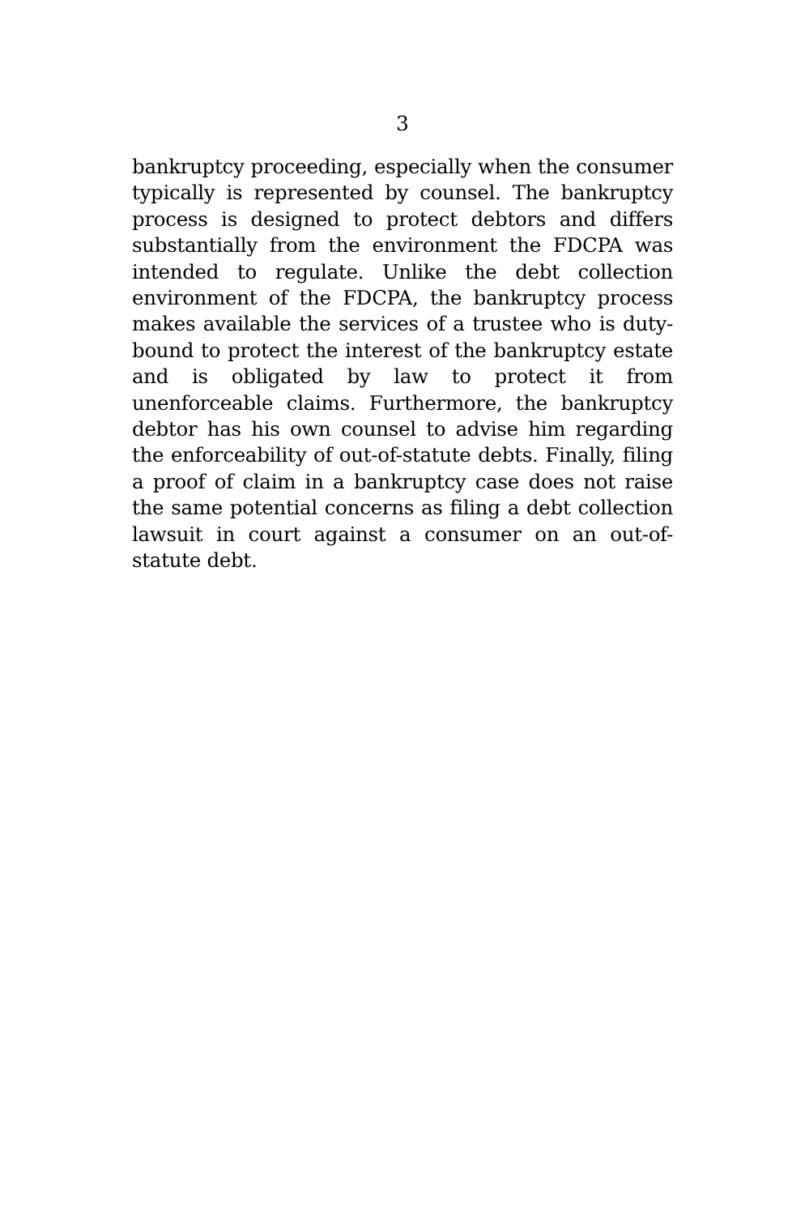3
bankruptcy proceeding, especially when the consumer typically is represented by counsel. The bankruptcy process is designed to protect debtors and differs substantially from the environment the FDCPA was intended to regulate. Unlike the debt collection environment of the FDCPA, the bankruptcy process makes available the services of a trustee who is duty-bound to protect the interest of the bankruptcy estate and is obligated by law to protect it from unenforceable claims. Furthermore, the bankruptcy debtor has his own counsel to advise him regarding the enforceability of out-of-statute debts. Finally, filing a proof of claim in a bankruptcy case does not raise the same potential concerns as filing a debt collection lawsuit in court against a consumer on an out-of-statute debt.